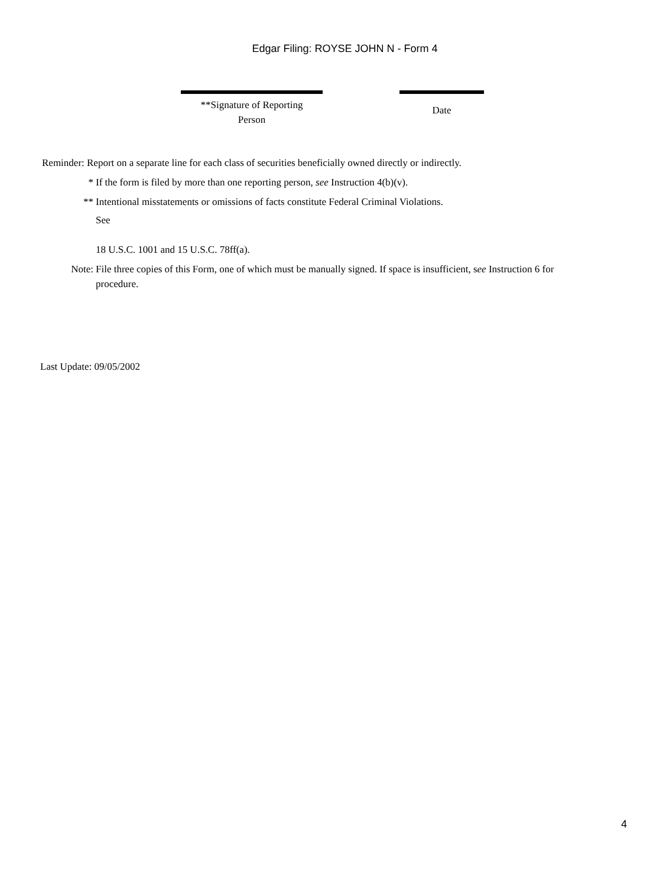Edgar Filing: ROYSE JOHN N - Form 4
**Signature of Reporting
Person
Date
Reminder: Report on a separate line for each class of securities beneficially owned directly or indirectly.
* If the form is filed by more than one reporting person, see Instruction 4(b)(v).
** Intentional misstatements or omissions of facts constitute Federal Criminal Violations.
See
18 U.S.C. 1001 and 15 U.S.C. 78ff(a).
Note: File three copies of this Form, one of which must be manually signed. If space is insufficient, see Instruction 6 for procedure.
Last Update: 09/05/2002
4